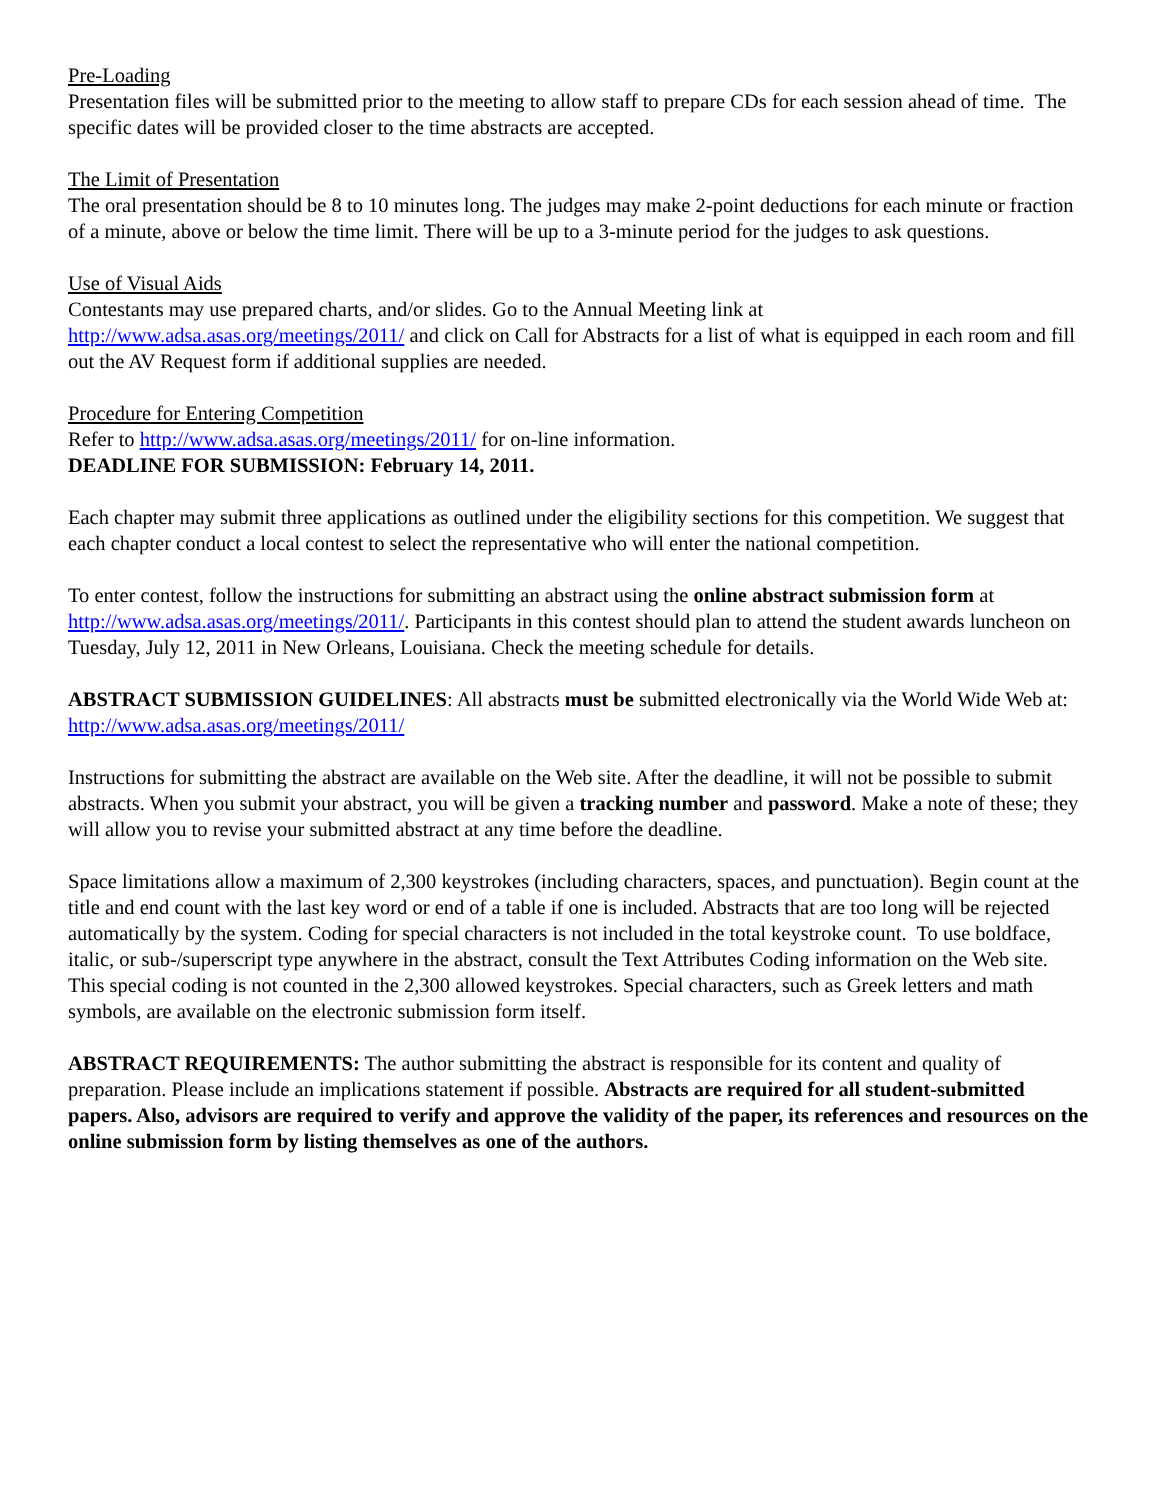Pre-Loading
Presentation files will be submitted prior to the meeting to allow staff to prepare CDs for each session ahead of time. The specific dates will be provided closer to the time abstracts are accepted.
The Limit of Presentation
The oral presentation should be 8 to 10 minutes long. The judges may make 2-point deductions for each minute or fraction of a minute, above or below the time limit. There will be up to a 3-minute period for the judges to ask questions.
Use of Visual Aids
Contestants may use prepared charts, and/or slides. Go to the Annual Meeting link at http://www.adsa.asas.org/meetings/2011/ and click on Call for Abstracts for a list of what is equipped in each room and fill out the AV Request form if additional supplies are needed.
Procedure for Entering Competition
Refer to http://www.adsa.asas.org/meetings/2011/ for on-line information.
DEADLINE FOR SUBMISSION: February 14, 2011.
Each chapter may submit three applications as outlined under the eligibility sections for this competition. We suggest that each chapter conduct a local contest to select the representative who will enter the national competition.
To enter contest, follow the instructions for submitting an abstract using the online abstract submission form at http://www.adsa.asas.org/meetings/2011/. Participants in this contest should plan to attend the student awards luncheon on Tuesday, July 12, 2011 in New Orleans, Louisiana. Check the meeting schedule for details.
ABSTRACT SUBMISSION GUIDELINES: All abstracts must be submitted electronically via the World Wide Web at: http://www.adsa.asas.org/meetings/2011/
Instructions for submitting the abstract are available on the Web site. After the deadline, it will not be possible to submit abstracts. When you submit your abstract, you will be given a tracking number and password. Make a note of these; they will allow you to revise your submitted abstract at any time before the deadline.
Space limitations allow a maximum of 2,300 keystrokes (including characters, spaces, and punctuation). Begin count at the title and end count with the last key word or end of a table if one is included. Abstracts that are too long will be rejected automatically by the system. Coding for special characters is not included in the total keystroke count. To use boldface, italic, or sub-/superscript type anywhere in the abstract, consult the Text Attributes Coding information on the Web site. This special coding is not counted in the 2,300 allowed keystrokes. Special characters, such as Greek letters and math symbols, are available on the electronic submission form itself.
ABSTRACT REQUIREMENTS: The author submitting the abstract is responsible for its content and quality of preparation. Please include an implications statement if possible. Abstracts are required for all student-submitted papers. Also, advisors are required to verify and approve the validity of the paper, its references and resources on the online submission form by listing themselves as one of the authors.